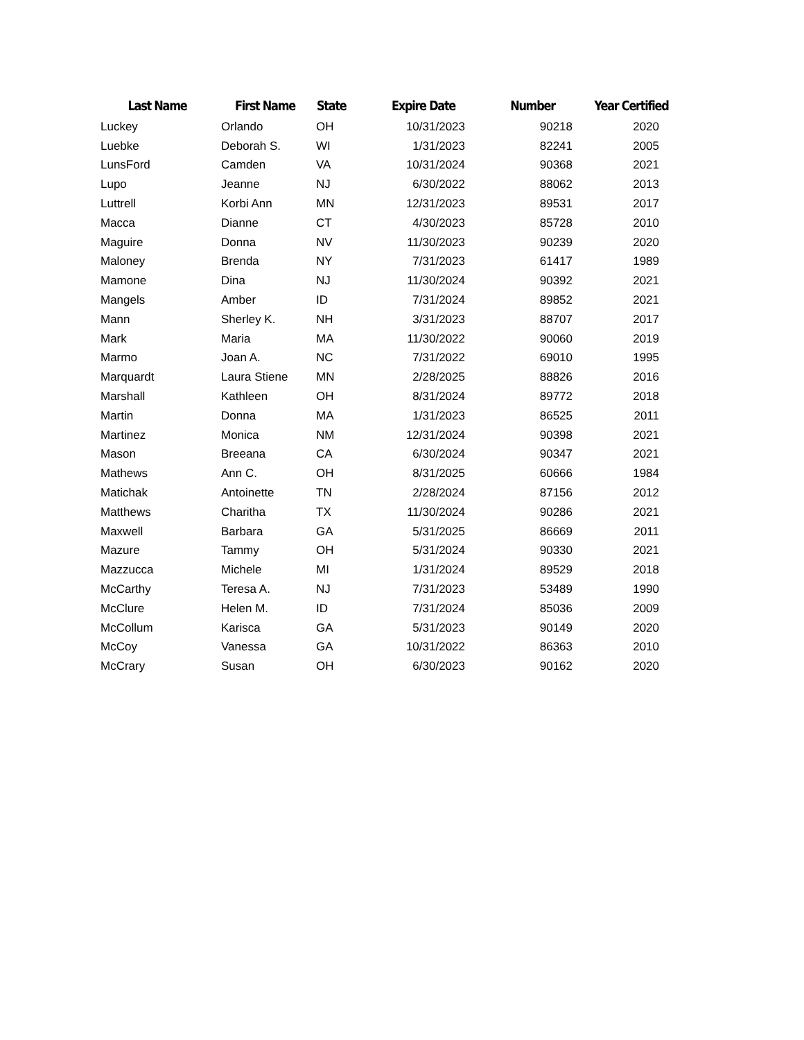| Last Name | First Name | State | Expire Date | Number | Year Certified |
| --- | --- | --- | --- | --- | --- |
| Luckey | Orlando | OH | 10/31/2023 | 90218 | 2020 |
| Luebke | Deborah S. | WI | 1/31/2023 | 82241 | 2005 |
| LunsFord | Camden | VA | 10/31/2024 | 90368 | 2021 |
| Lupo | Jeanne | NJ | 6/30/2022 | 88062 | 2013 |
| Luttrell | Korbi Ann | MN | 12/31/2023 | 89531 | 2017 |
| Macca | Dianne | CT | 4/30/2023 | 85728 | 2010 |
| Maguire | Donna | NV | 11/30/2023 | 90239 | 2020 |
| Maloney | Brenda | NY | 7/31/2023 | 61417 | 1989 |
| Mamone | Dina | NJ | 11/30/2024 | 90392 | 2021 |
| Mangels | Amber | ID | 7/31/2024 | 89852 | 2021 |
| Mann | Sherley K. | NH | 3/31/2023 | 88707 | 2017 |
| Mark | Maria | MA | 11/30/2022 | 90060 | 2019 |
| Marmo | Joan A. | NC | 7/31/2022 | 69010 | 1995 |
| Marquardt | Laura Stiene | MN | 2/28/2025 | 88826 | 2016 |
| Marshall | Kathleen | OH | 8/31/2024 | 89772 | 2018 |
| Martin | Donna | MA | 1/31/2023 | 86525 | 2011 |
| Martinez | Monica | NM | 12/31/2024 | 90398 | 2021 |
| Mason | Breeana | CA | 6/30/2024 | 90347 | 2021 |
| Mathews | Ann C. | OH | 8/31/2025 | 60666 | 1984 |
| Matichak | Antoinette | TN | 2/28/2024 | 87156 | 2012 |
| Matthews | Charitha | TX | 11/30/2024 | 90286 | 2021 |
| Maxwell | Barbara | GA | 5/31/2025 | 86669 | 2011 |
| Mazure | Tammy | OH | 5/31/2024 | 90330 | 2021 |
| Mazzucca | Michele | MI | 1/31/2024 | 89529 | 2018 |
| McCarthy | Teresa A. | NJ | 7/31/2023 | 53489 | 1990 |
| McClure | Helen M. | ID | 7/31/2024 | 85036 | 2009 |
| McCollum | Karisca | GA | 5/31/2023 | 90149 | 2020 |
| McCoy | Vanessa | GA | 10/31/2022 | 86363 | 2010 |
| McCrary | Susan | OH | 6/30/2023 | 90162 | 2020 |